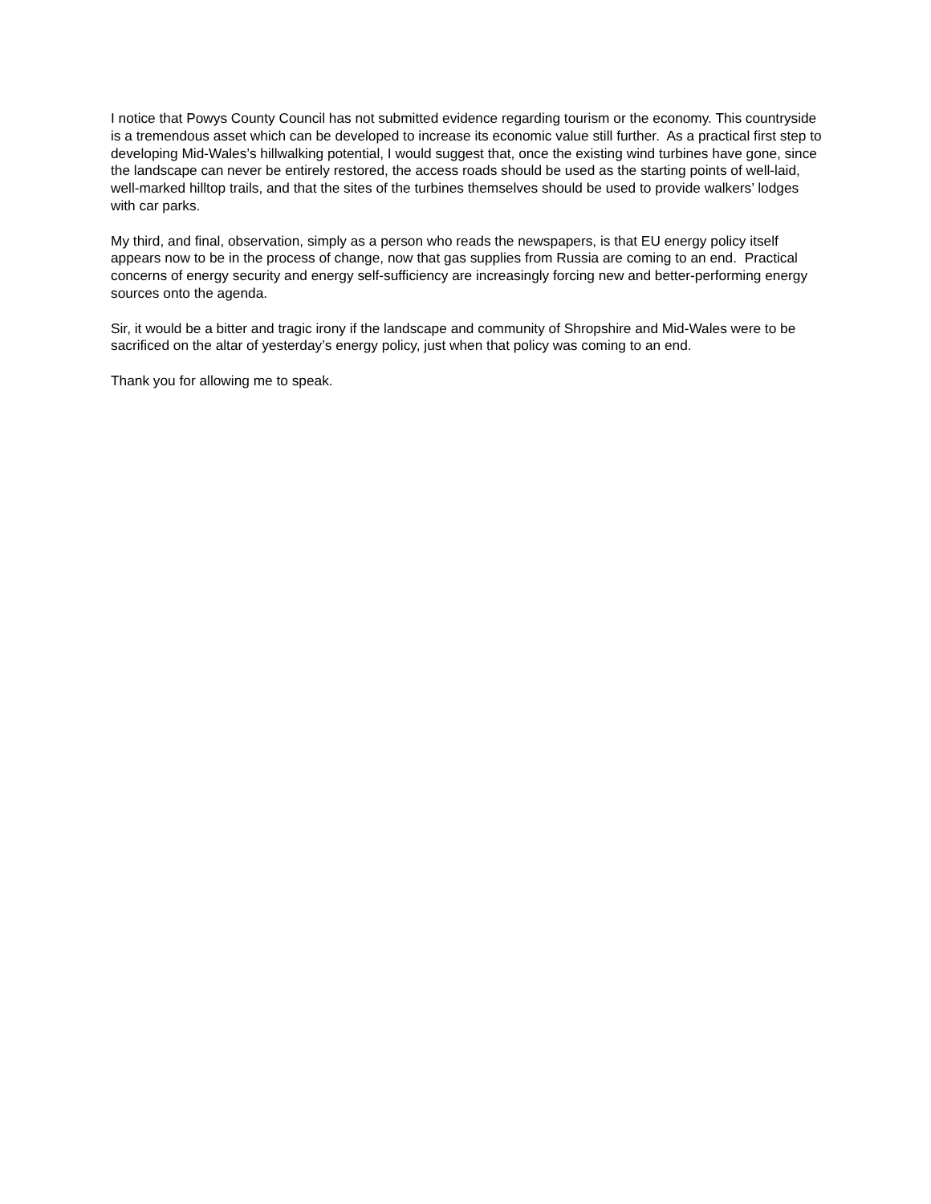I notice that Powys County Council has not submitted evidence regarding tourism or the economy. This countryside is a tremendous asset which can be developed to increase its economic value still further. As a practical first step to developing Mid-Wales’s hillwalking potential, I would suggest that, once the existing wind turbines have gone, since the landscape can never be entirely restored, the access roads should be used as the starting points of well-laid, well-marked hilltop trails, and that the sites of the turbines themselves should be used to provide walkers’ lodges with car parks.
My third, and final, observation, simply as a person who reads the newspapers, is that EU energy policy itself appears now to be in the process of change, now that gas supplies from Russia are coming to an end. Practical concerns of energy security and energy self-sufficiency are increasingly forcing new and better-performing energy sources onto the agenda.
Sir, it would be a bitter and tragic irony if the landscape and community of Shropshire and Mid-Wales were to be sacrificed on the altar of yesterday’s energy policy, just when that policy was coming to an end.
Thank you for allowing me to speak.